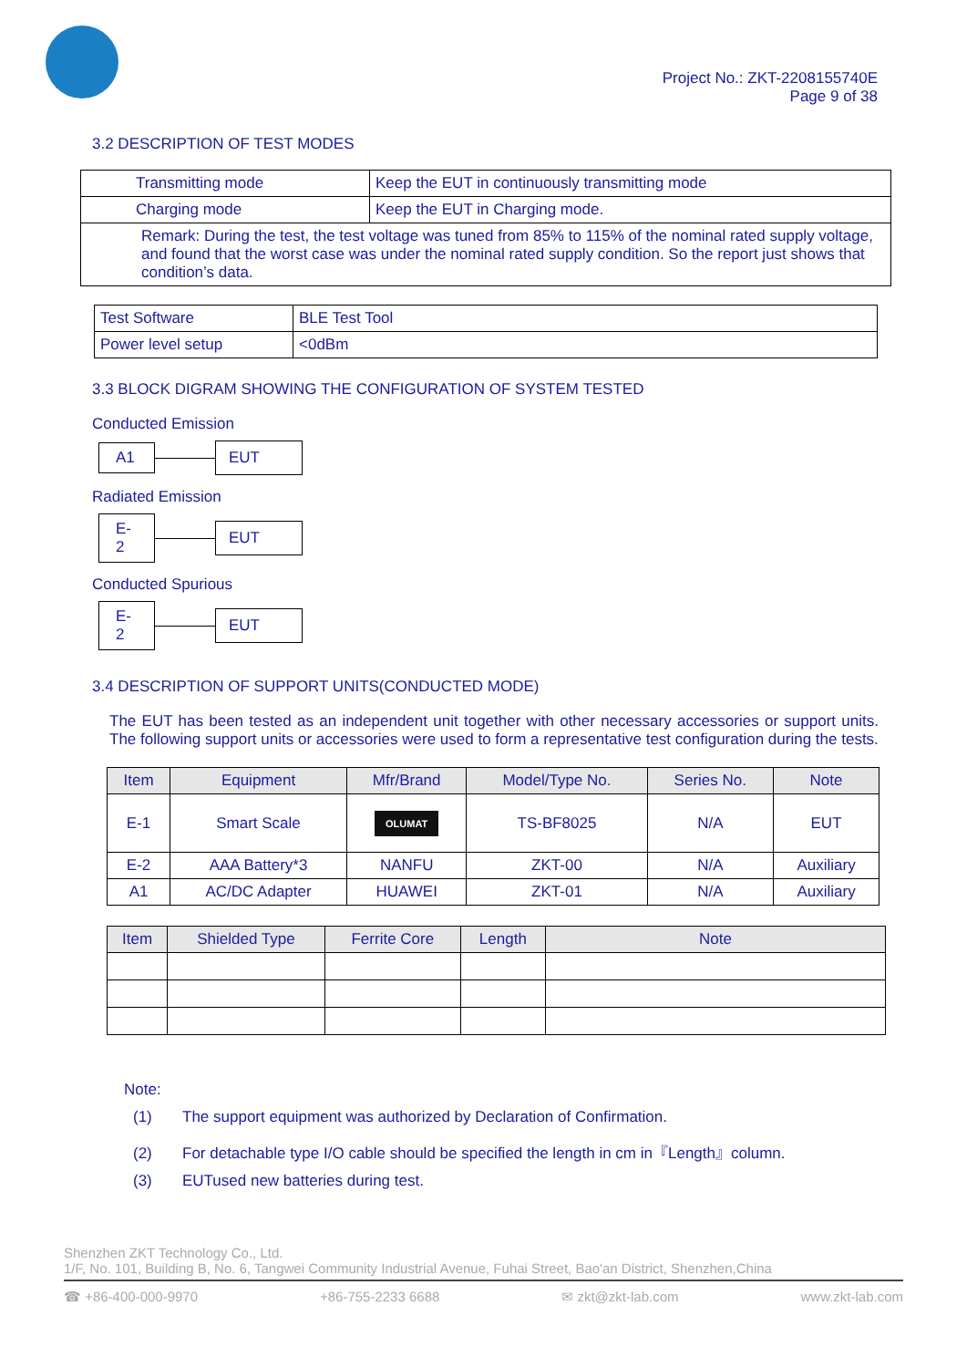Project No.: ZKT-2208155740E
Page 9 of 38
3.2 DESCRIPTION OF TEST MODES
| Transmitting mode | Keep the EUT in continuously transmitting mode |
| Charging mode | Keep the EUT in Charging mode. |
| Remark: During the test, the test voltage was tuned from 85% to 115% of the nominal rated supply voltage, and found that the worst case was under the nominal rated supply condition. So the report just shows that condition’s data. | |
| Test Software | BLE Test Tool |
| Power level setup | <0dBm |
3.3 BLOCK DIGRAM SHOWING THE CONFIGURATION OF SYSTEM TESTED
Conducted Emission
A1 EUT
Radiated Emission
E-2
EUT
Conducted Spurious
E-2
EUT
3.4 DESCRIPTION OF SUPPORT UNITS(CONDUCTED MODE)
The EUT has been tested as an independent unit together with other necessary accessories or support units. The following support units or accessories were used to form a representative test configuration during the tests.
| Item | Equipment | Mfr/Brand | Model/Type No. | Series No. | Note |
| --- | --- | --- | --- | --- | --- |
| E-1 | Smart Scale | OLUMAT | TS-BF8025 | N/A | EUT |
| E-2 | AAA Battery*3 | NANFU | ZKT-00 | N/A | Auxiliary |
| A1 | AC/DC Adapter | HUAWEI | ZKT-01 | N/A | Auxiliary |
| Item | Shielded Type | Ferrite Core | Length | Note |
| --- | --- | --- | --- | --- |
Note:
(1) The support equipment was authorized by Declaration of Confirmation.
(2) For detachable type I/O cable should be specified the length in cm in『Length』column.
(3) EUTused new batteries during test.
Shenzhen ZKT Technology Co., Ltd.
1/F, No. 101, Building B, No. 6, Tangwei Community Industrial Avenue, Fuhai Street, Bao'an District, Shenzhen,China
☎ +86-400-000-9970 +86-755-2233 6688 ✉ zkt@zkt-lab.com www.zkt-lab.com